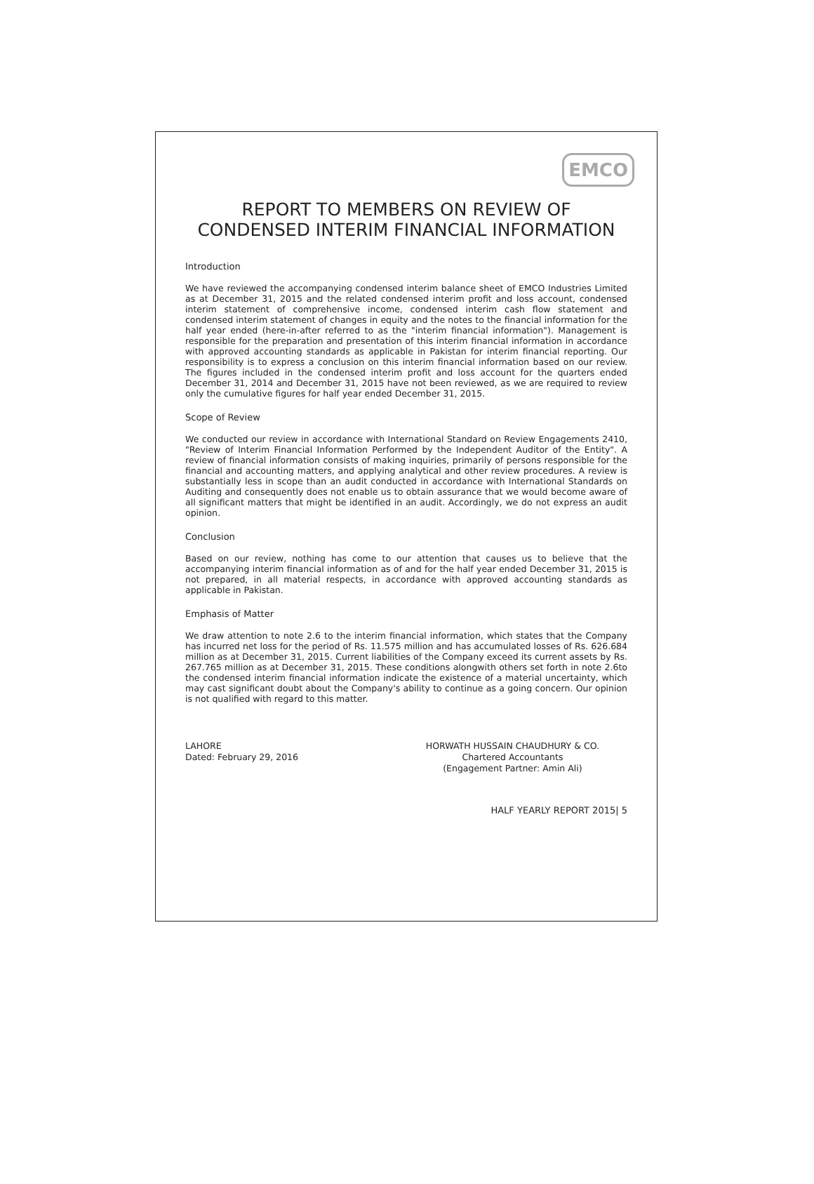EMCO
REPORT TO MEMBERS ON REVIEW OF
CONDENSED INTERIM FINANCIAL INFORMATION
Introduction
We have reviewed the accompanying condensed interim balance sheet of EMCO Industries Limited as at December 31, 2015 and the related condensed interim profit and loss account, condensed interim statement of comprehensive income, condensed interim cash flow statement and condensed interim statement of changes in equity and the notes to the financial information for the half year ended (here-in-after referred to as the "interim financial information"). Management is responsible for the preparation and presentation of this interim financial information in accordance with approved accounting standards as applicable in Pakistan for interim financial reporting. Our responsibility is to express a conclusion on this interim financial information based on our review. The figures included in the condensed interim profit and loss account for the quarters ended December 31, 2014 and December 31, 2015 have not been reviewed, as we are required to review only the cumulative figures for half year ended December 31, 2015.
Scope of Review
We conducted our review in accordance with International Standard on Review Engagements 2410, "Review of Interim Financial Information Performed by the Independent Auditor of the Entity". A review of financial information consists of making inquiries, primarily of persons responsible for the financial and accounting matters, and applying analytical and other review procedures. A review is substantially less in scope than an audit conducted in accordance with International Standards on Auditing and consequently does not enable us to obtain assurance that we would become aware of all significant matters that might be identified in an audit. Accordingly, we do not express an audit opinion.
Conclusion
Based on our review, nothing has come to our attention that causes us to believe that the accompanying interim financial information as of and for the half year ended December 31, 2015 is not prepared, in all material respects, in accordance with approved accounting standards as applicable in Pakistan.
Emphasis of Matter
We draw attention to note 2.6 to the interim financial information, which states that the Company has incurred net loss for the period of Rs. 11.575 million and has accumulated losses of Rs. 626.684 million as at December 31, 2015. Current liabilities of the Company exceed its current assets by Rs. 267.765 million as at December 31, 2015. These conditions alongwith others set forth in note 2.6to the condensed interim financial information indicate the existence of a material uncertainty, which may cast significant doubt about the Company's ability to continue as a going concern. Our opinion is not qualified with regard to this matter.
LAHORE
Dated: February 29, 2016
HORWATH HUSSAIN CHAUDHURY & CO.
Chartered Accountants
(Engagement Partner: Amin Ali)
HALF YEARLY REPORT 2015| 5